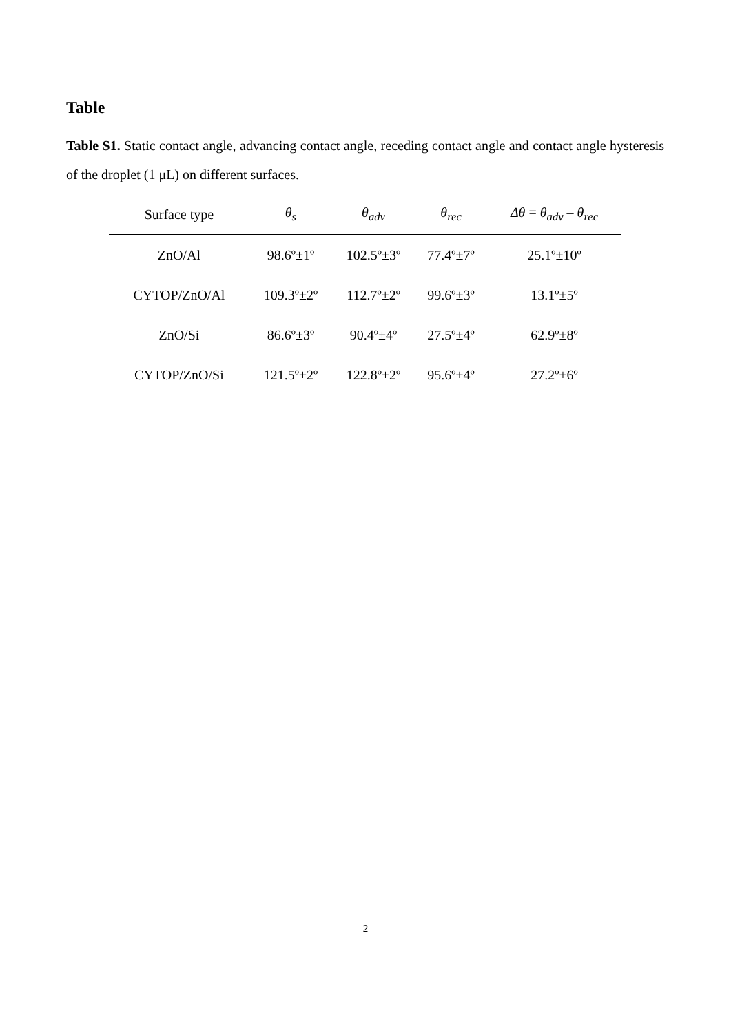Table
Table S1. Static contact angle, advancing contact angle, receding contact angle and contact angle hysteresis of the droplet (1 μL) on different surfaces.
| Surface type | θ<sub>s</sub> | θ<sub>adv</sub> | θ<sub>rec</sub> | Δθ = θ<sub>adv</sub> – θ<sub>rec</sub> |
| --- | --- | --- | --- | --- |
| ZnO/Al | 98.6º±1º | 102.5º±3º | 77.4º±7º | 25.1º±10º |
| CYTOP/ZnO/Al | 109.3º±2º | 112.7º±2º | 99.6º±3º | 13.1º±5º |
| ZnO/Si | 86.6º±3º | 90.4º±4º | 27.5º±4º | 62.9º±8º |
| CYTOP/ZnO/Si | 121.5º±2º | 122.8º±2º | 95.6º±4º | 27.2º±6º |
2